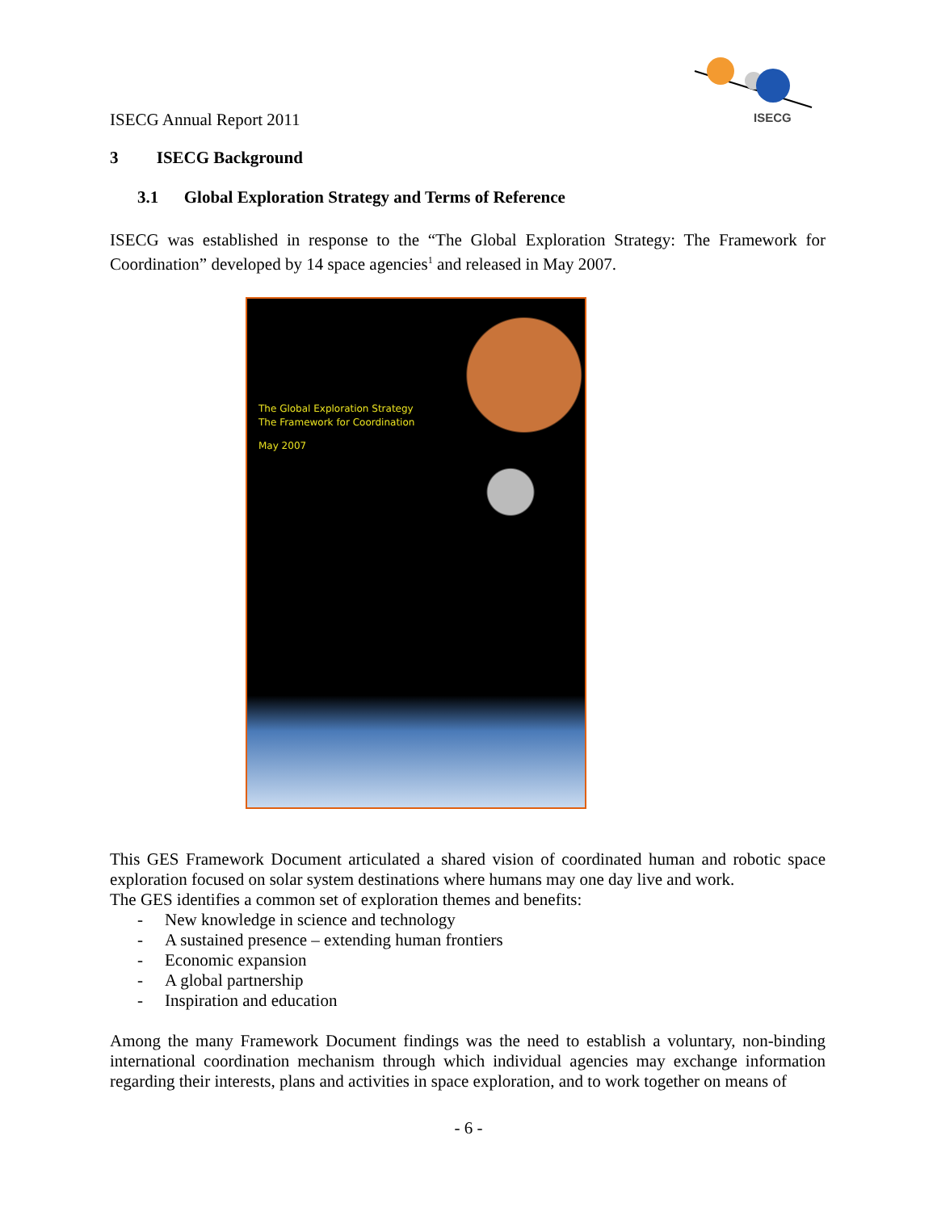ISECG
ISECG Annual Report 2011
3 ISECG Background
3.1 Global Exploration Strategy and Terms of Reference
ISECG was established in response to the “The Global Exploration Strategy: The Framework for Coordination” developed by 14 space agencies<sup>1</sup> and released in May 2007.
The Global Exploration Strategy
The Framework for Coordination
May 2007
This GES Framework Document articulated a shared vision of coordinated human and robotic space exploration focused on solar system destinations where humans may one day live and work.
The GES identifies a common set of exploration themes and benefits:
- New knowledge in science and technology
- A sustained presence – extending human frontiers
- Economic expansion
- A global partnership
- Inspiration and education
Among the many Framework Document findings was the need to establish a voluntary, non-binding international coordination mechanism through which individual agencies may exchange information regarding their interests, plans and activities in space exploration, and to work together on means of
- 6 -